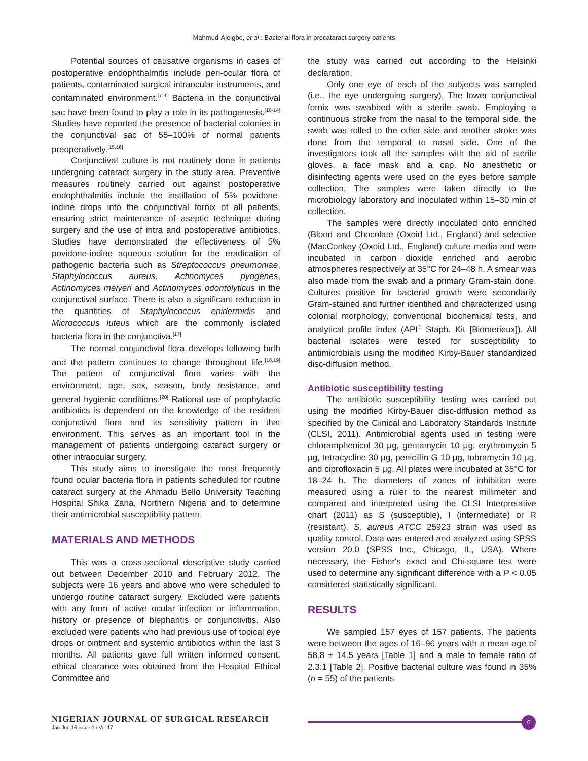Mahmud-Ajeigbe, et al.: Bacterial flora in precataract surgery patients
Potential sources of causative organisms in cases of postoperative endophthalmitis include peri-ocular flora of patients, contaminated surgical intraocular instruments, and contaminated environment.<sup>[7-9]</sup> Bacteria in the conjunctival sac have been found to play a role in its pathogenesis.<sup>[10-14]</sup> Studies have reported the presence of bacterial colonies in the conjunctival sac of 55–100% of normal patients preoperatively.<sup>[15,16]</sup>
Conjunctival culture is not routinely done in patients undergoing cataract surgery in the study area. Preventive measures routinely carried out against postoperative endophthalmitis include the instillation of 5% povidone-iodine drops into the conjunctival fornix of all patients, ensuring strict maintenance of aseptic technique during surgery and the use of intra and postoperative antibiotics. Studies have demonstrated the effectiveness of 5% povidone-iodine aqueous solution for the eradication of pathogenic bacteria such as Streptococcus pneumoniae, Staphylococcus aureus, Actinomyces pyogenes, Actinomyces meiyeri and Actinomyces odontolyticus in the conjunctival surface. There is also a significant reduction in the quantities of Staphylococcus epidermidis and Micrococcus luteus which are the commonly isolated bacteria flora in the conjunctiva.<sup>[17]</sup>
The normal conjunctival flora develops following birth and the pattern continues to change throughout life.<sup>[18,19]</sup> The pattern of conjunctival flora varies with the environment, age, sex, season, body resistance, and general hygienic conditions.<sup>[20]</sup> Rational use of prophylactic antibiotics is dependent on the knowledge of the resident conjunctival flora and its sensitivity pattern in that environment. This serves as an important tool in the management of patients undergoing cataract surgery or other intraocular surgery.
This study aims to investigate the most frequently found ocular bacteria flora in patients scheduled for routine cataract surgery at the Ahmadu Bello University Teaching Hospital Shika Zaria, Northern Nigeria and to determine their antimicrobial susceptibility pattern.
MATERIALS AND METHODS
This was a cross-sectional descriptive study carried out between December 2010 and February 2012. The subjects were 16 years and above who were scheduled to undergo routine cataract surgery. Excluded were patients with any form of active ocular infection or inflammation, history or presence of blepharitis or conjunctivitis. Also excluded were patients who had previous use of topical eye drops or ointment and systemic antibiotics within the last 3 months. All patients gave full written informed consent, ethical clearance was obtained from the Hospital Ethical Committee and
the study was carried out according to the Helsinki declaration.
Only one eye of each of the subjects was sampled (i.e., the eye undergoing surgery). The lower conjunctival fornix was swabbed with a sterile swab. Employing a continuous stroke from the nasal to the temporal side, the swab was rolled to the other side and another stroke was done from the temporal to nasal side. One of the investigators took all the samples with the aid of sterile gloves, a face mask and a cap. No anesthetic or disinfecting agents were used on the eyes before sample collection. The samples were taken directly to the microbiology laboratory and inoculated within 15–30 min of collection.
The samples were directly inoculated onto enriched (Blood and Chocolate (Oxoid Ltd., England) and selective (MacConkey (Oxoid Ltd., England) culture media and were incubated in carbon dioxide enriched and aerobic atmospheres respectively at 35°C for 24–48 h. A smear was also made from the swab and a primary Gram-stain done. Cultures positive for bacterial growth were secondarily Gram-stained and further identified and characterized using colonial morphology, conventional biochemical tests, and analytical profile index (API<sup>®</sup> Staph. Kit [Biomerieux]). All bacterial isolates were tested for susceptibility to antimicrobials using the modified Kirby-Bauer standardized disc-diffusion method.
Antibiotic susceptibility testing
The antibiotic susceptibility testing was carried out using the modified Kirby-Bauer disc-diffusion method as specified by the Clinical and Laboratory Standards Institute (CLSI, 2011). Antimicrobial agents used in testing were chloramphenicol 30 μg, gentamycin 10 μg, erythromycin 5 μg, tetracycline 30 μg, penicillin G 10 μg, tobramycin 10 μg, and ciprofloxacin 5 μg. All plates were incubated at 35°C for 18–24 h. The diameters of zones of inhibition were measured using a ruler to the nearest millimeter and compared and interpreted using the CLSI Interpretative chart (2011) as S (susceptible), I (intermediate) or R (resistant). S. aureus ATCC 25923 strain was used as quality control. Data was entered and analyzed using SPSS version 20.0 (SPSS Inc., Chicago, IL, USA). Where necessary, the Fisher's exact and Chi-square test were used to determine any significant difference with a P < 0.05 considered statistically significant.
RESULTS
We sampled 157 eyes of 157 patients. The patients were between the ages of 16–96 years with a mean age of 58.8 ± 14.5 years [Table 1] and a male to female ratio of 2.3:1 [Table 2]. Positive bacterial culture was found in 35% (n = 55) of the patients
NIGERIAN JOURNAL OF SURGICAL RESEARCH
Jan-Jun 16 Issue 1 / Vol 17
6